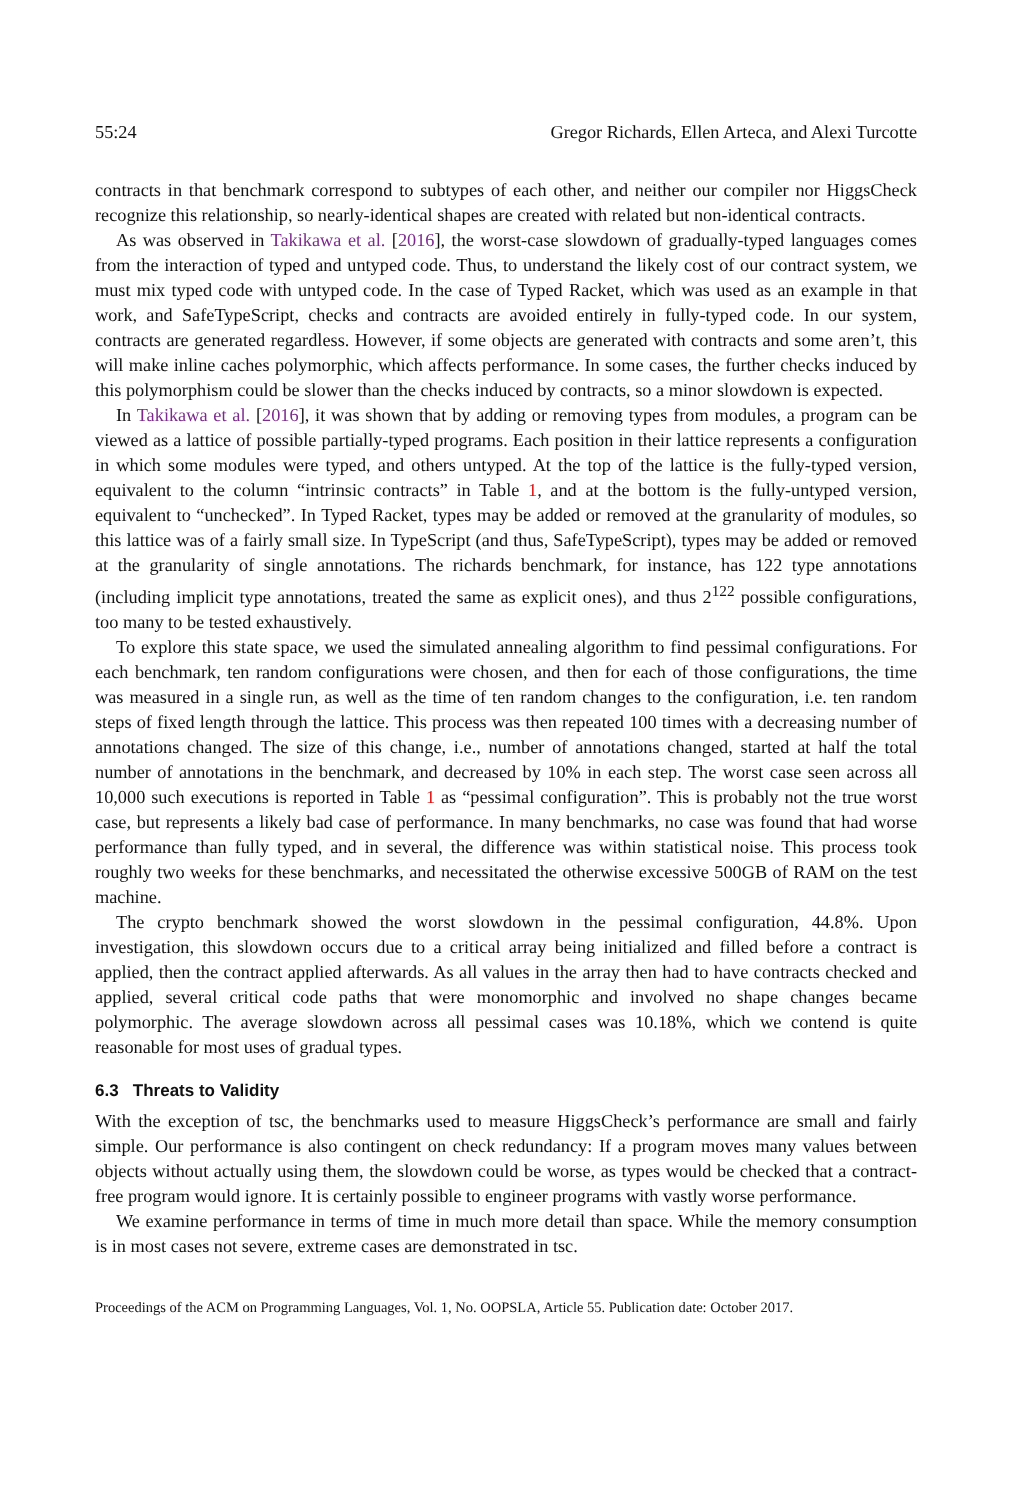55:24 Gregor Richards, Ellen Arteca, and Alexi Turcotte
contracts in that benchmark correspond to subtypes of each other, and neither our compiler nor HiggsCheck recognize this relationship, so nearly-identical shapes are created with related but non-identical contracts.
As was observed in Takikawa et al. [2016], the worst-case slowdown of gradually-typed languages comes from the interaction of typed and untyped code. Thus, to understand the likely cost of our contract system, we must mix typed code with untyped code. In the case of Typed Racket, which was used as an example in that work, and SafeTypeScript, checks and contracts are avoided entirely in fully-typed code. In our system, contracts are generated regardless. However, if some objects are generated with contracts and some aren’t, this will make inline caches polymorphic, which affects performance. In some cases, the further checks induced by this polymorphism could be slower than the checks induced by contracts, so a minor slowdown is expected.
In Takikawa et al. [2016], it was shown that by adding or removing types from modules, a program can be viewed as a lattice of possible partially-typed programs. Each position in their lattice represents a configuration in which some modules were typed, and others untyped. At the top of the lattice is the fully-typed version, equivalent to the column “intrinsic contracts” in Table 1, and at the bottom is the fully-untyped version, equivalent to “unchecked”. In Typed Racket, types may be added or removed at the granularity of modules, so this lattice was of a fairly small size. In TypeScript (and thus, SafeTypeScript), types may be added or removed at the granularity of single annotations. The richards benchmark, for instance, has 122 type annotations (including implicit type annotations, treated the same as explicit ones), and thus 2<sup>122</sup> possible configurations, too many to be tested exhaustively.
To explore this state space, we used the simulated annealing algorithm to find pessimal configurations. For each benchmark, ten random configurations were chosen, and then for each of those configurations, the time was measured in a single run, as well as the time of ten random changes to the configuration, i.e. ten random steps of fixed length through the lattice. This process was then repeated 100 times with a decreasing number of annotations changed. The size of this change, i.e., number of annotations changed, started at half the total number of annotations in the benchmark, and decreased by 10% in each step. The worst case seen across all 10,000 such executions is reported in Table 1 as “pessimal configuration”. This is probably not the true worst case, but represents a likely bad case of performance. In many benchmarks, no case was found that had worse performance than fully typed, and in several, the difference was within statistical noise. This process took roughly two weeks for these benchmarks, and necessitated the otherwise excessive 500GB of RAM on the test machine.
The crypto benchmark showed the worst slowdown in the pessimal configuration, 44.8%. Upon investigation, this slowdown occurs due to a critical array being initialized and filled before a contract is applied, then the contract applied afterwards. As all values in the array then had to have contracts checked and applied, several critical code paths that were monomorphic and involved no shape changes became polymorphic. The average slowdown across all pessimal cases was 10.18%, which we contend is quite reasonable for most uses of gradual types.
6.3 Threats to Validity
With the exception of tsc, the benchmarks used to measure HiggsCheck’s performance are small and fairly simple. Our performance is also contingent on check redundancy: If a program moves many values between objects without actually using them, the slowdown could be worse, as types would be checked that a contract-free program would ignore. It is certainly possible to engineer programs with vastly worse performance.
We examine performance in terms of time in much more detail than space. While the memory consumption is in most cases not severe, extreme cases are demonstrated in tsc.
Proceedings of the ACM on Programming Languages, Vol. 1, No. OOPSLA, Article 55. Publication date: October 2017.